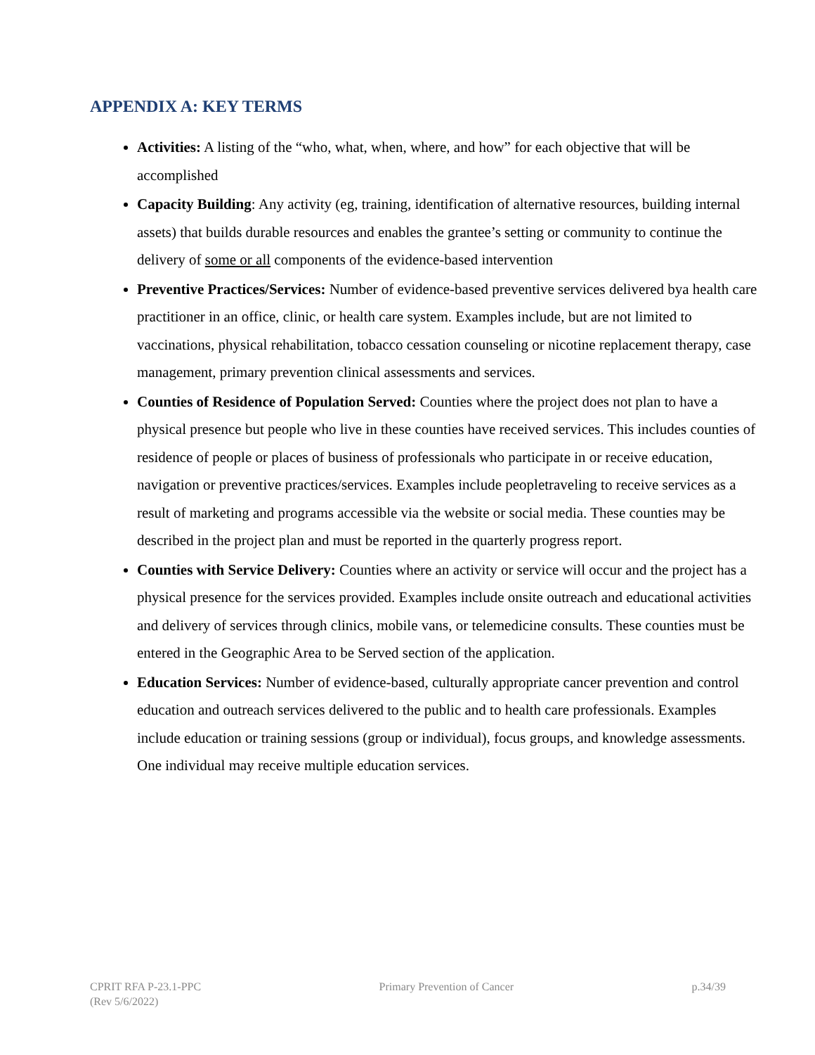APPENDIX A: KEY TERMS
Activities: A listing of the “who, what, when, where, and how” for each objective that will be accomplished
Capacity Building: Any activity (eg, training, identification of alternative resources, building internal assets) that builds durable resources and enables the grantee’s setting or community to continue the delivery of some or all components of the evidence-based intervention
Preventive Practices/Services: Number of evidence-based preventive services delivered bya health care practitioner in an office, clinic, or health care system. Examples include, but are not limited to vaccinations, physical rehabilitation, tobacco cessation counseling or nicotine replacement therapy, case management, primary prevention clinical assessments and services.
Counties of Residence of Population Served: Counties where the project does not plan to have a physical presence but people who live in these counties have received services. This includes counties of residence of people or places of business of professionals who participate in or receive education, navigation or preventive practices/services. Examples include peopletraveling to receive services as a result of marketing and programs accessible via the website or social media. These counties may be described in the project plan and must be reported in the quarterly progress report.
Counties with Service Delivery: Counties where an activity or service will occur and the project has a physical presence for the services provided. Examples include onsite outreach and educational activities and delivery of services through clinics, mobile vans, or telemedicine consults. These counties must be entered in the Geographic Area to be Served section of the application.
Education Services: Number of evidence-based, culturally appropriate cancer prevention and control education and outreach services delivered to the public and to health care professionals. Examples include education or training sessions (group or individual), focus groups, and knowledge assessments. One individual may receive multiple education services.
CPRIT RFA P-23.1-PPC
(Rev 5/6/2022)
Primary Prevention of Cancer p.34/39